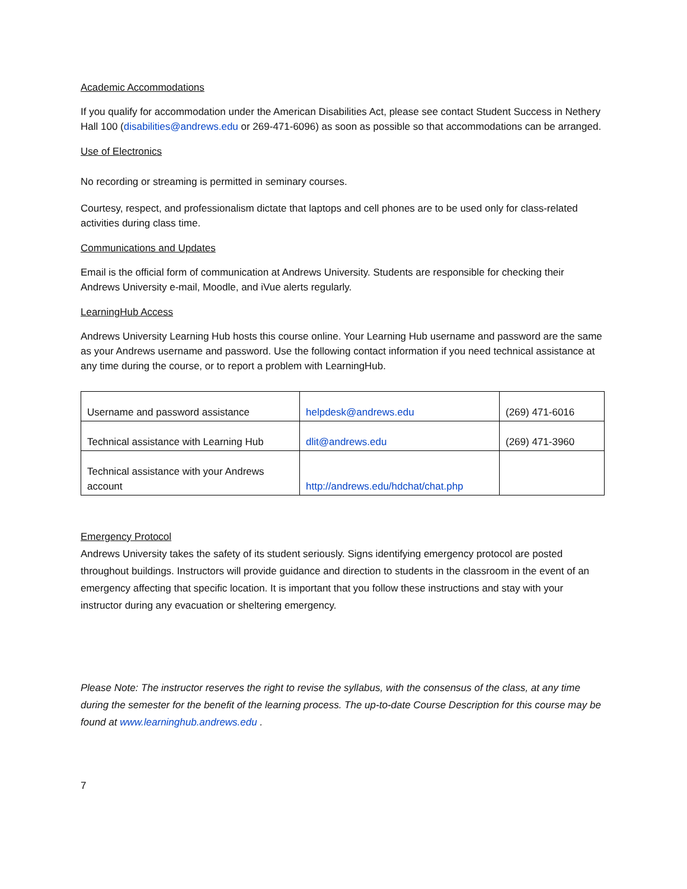Academic Accommodations
If you qualify for accommodation under the American Disabilities Act, please see contact Student Success in Nethery Hall 100 (disabilities@andrews.edu or 269-471-6096) as soon as possible so that accommodations can be arranged.
Use of Electronics
No recording or streaming is permitted in seminary courses.
Courtesy, respect, and professionalism dictate that laptops and cell phones are to be used only for class-related activities during class time.
Communications and Updates
Email is the official form of communication at Andrews University. Students are responsible for checking their Andrews University e-mail, Moodle, and iVue alerts regularly.
LearningHub Access
Andrews University Learning Hub hosts this course online. Your Learning Hub username and password are the same as your Andrews username and password. Use the following contact information if you need technical assistance at any time during the course, or to report a problem with LearningHub.
| Username and password assistance | helpdesk@andrews.edu | (269) 471-6016 |
| Technical assistance with Learning Hub | dlit@andrews.edu | (269) 471-3960 |
| Technical assistance with your Andrews account | http://andrews.edu/hdchat/chat.php | |
Emergency Protocol
Andrews University takes the safety of its student seriously. Signs identifying emergency protocol are posted throughout buildings. Instructors will provide guidance and direction to students in the classroom in the event of an emergency affecting that specific location. It is important that you follow these instructions and stay with your instructor during any evacuation or sheltering emergency.
Please Note: The instructor reserves the right to revise the syllabus, with the consensus of the class, at any time during the semester for the benefit of the learning process. The up-to-date Course Description for this course may be found at www.learninghub.andrews.edu .
7